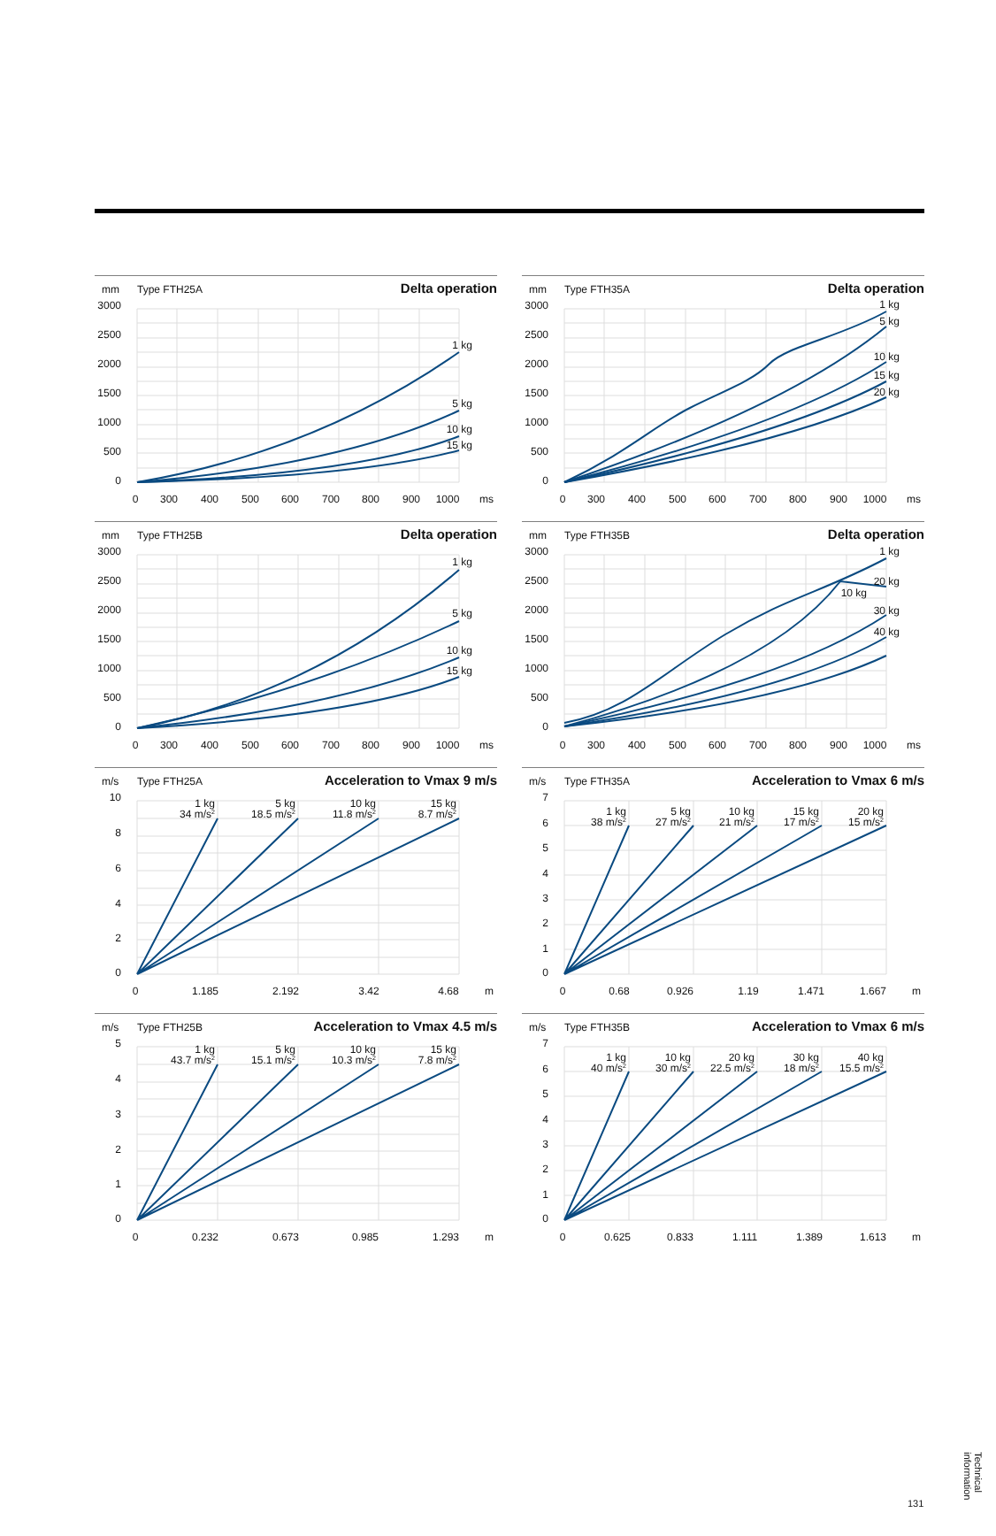mm
Type FTH25A
Delta operation
3000
2500
2000
1500
1000
500
0
0
300
400
500
600
700
800
900
1000
ms
1 kg
5 kg
10 kg
15 kg
mm
Type FTH35A
Delta operation
3000
2500
2000
1500
1000
500
0
0
300
400
500
600
700
800
900
1000
ms
1 kg
5 kg
10 kg
15 kg
20 kg
mm
Type FTH25B
Delta operation
3000
2500
2000
1500
1000
500
0
0
300
400
500
600
700
800
900
1000
ms
1 kg
5 kg
10 kg
15 kg
mm
Type FTH35B
Delta operation
3000
2500
2000
1500
1000
500
0
0
300
400
500
600
700
800
900
1000
ms
1 kg
20 kg
10 kg
30 kg
40 kg
m/s
Type FTH25A
Acceleration to Vmax 9 m/s
10
8
6
4
2
0
0
1.185
2.192
3.42
4.68
m
1 kg
34 m/s2
5 kg
18.5 m/s2
10 kg
11.8 m/s2
15 kg
8.7 m/s2
m/s
Type FTH35A
Acceleration to Vmax 6 m/s
7
6
5
4
3
2
1
0
0
0.68
0.926
1.19
1.471
1.667
m
1 kg
38 m/s2
5 kg
27 m/s2
10 kg
21 m/s2
15 kg
17 m/s2
20 kg
15 m/s2
m/s
Type FTH25B
Acceleration to Vmax 4.5 m/s
5
4
3
2
1
0
0
0.232
0.673
0.985
1.293
m
1 kg
43.7 m/s2
5 kg
15.1 m/s2
10 kg
10.3 m/s2
15 kg
7.8 m/s2
m/s
Type FTH35B
Acceleration to Vmax 6 m/s
7
6
5
4
3
2
1
0
0
0.625
0.833
1.111
1.389
1.613
m
1 kg
40 m/s2
10 kg
30 m/s2
20 kg
22.5 m/s2
30 kg
18 m/s2
40 kg
15.5 m/s2
Technical
information
131